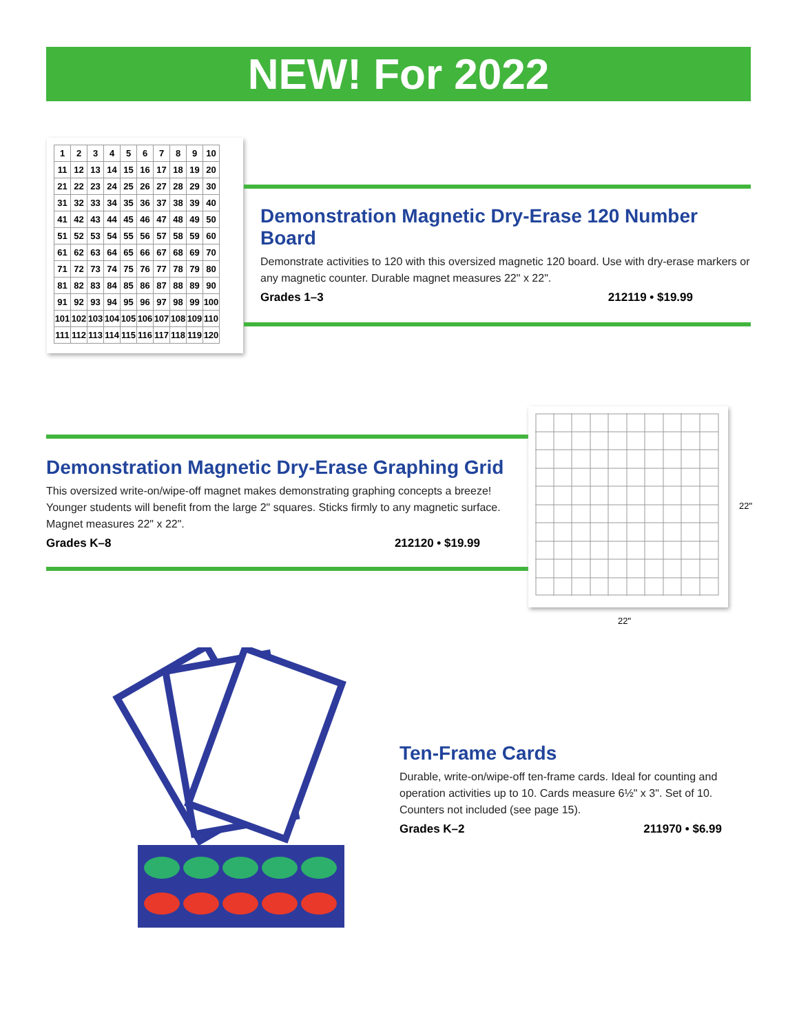NEW! For 2022
| 1 | 2 | 3 | 4 | 5 | 6 | 7 | 8 | 9 | 10 |
| 11 | 12 | 13 | 14 | 15 | 16 | 17 | 18 | 19 | 20 |
| 21 | 22 | 23 | 24 | 25 | 26 | 27 | 28 | 29 | 30 |
| 31 | 32 | 33 | 34 | 35 | 36 | 37 | 38 | 39 | 40 |
| 41 | 42 | 43 | 44 | 45 | 46 | 47 | 48 | 49 | 50 |
| 51 | 52 | 53 | 54 | 55 | 56 | 57 | 58 | 59 | 60 |
| 61 | 62 | 63 | 64 | 65 | 66 | 67 | 68 | 69 | 70 |
| 71 | 72 | 73 | 74 | 75 | 76 | 77 | 78 | 79 | 80 |
| 81 | 82 | 83 | 84 | 85 | 86 | 87 | 88 | 89 | 90 |
| 91 | 92 | 93 | 94 | 95 | 96 | 97 | 98 | 99 | 100 |
| 101 | 102 | 103 | 104 | 105 | 106 | 107 | 108 | 109 | 110 |
| 111 | 112 | 113 | 114 | 115 | 116 | 117 | 118 | 119 | 120 |
Demonstration Magnetic Dry-Erase 120 Number Board
Demonstrate activities to 120 with this oversized magnetic 120 board. Use with dry-erase markers or any magnetic counter. Durable magnet measures 22" x 22".
Grades 1–3 212119 • $19.99
Demonstration Magnetic Dry-Erase Graphing Grid
This oversized write-on/wipe-off magnet makes demonstrating graphing concepts a breeze! Younger students will benefit from the large 2" squares. Sticks firmly to any magnetic surface. Magnet measures 22" x 22".
Grades K–8 212120 • $19.99
22"
22"
Ten-Frame Cards
Durable, write-on/wipe-off ten-frame cards. Ideal for counting and operation activities up to 10. Cards measure 6½" x 3". Set of 10. Counters not included (see page 15).
Grades K–2 211970 • $6.99